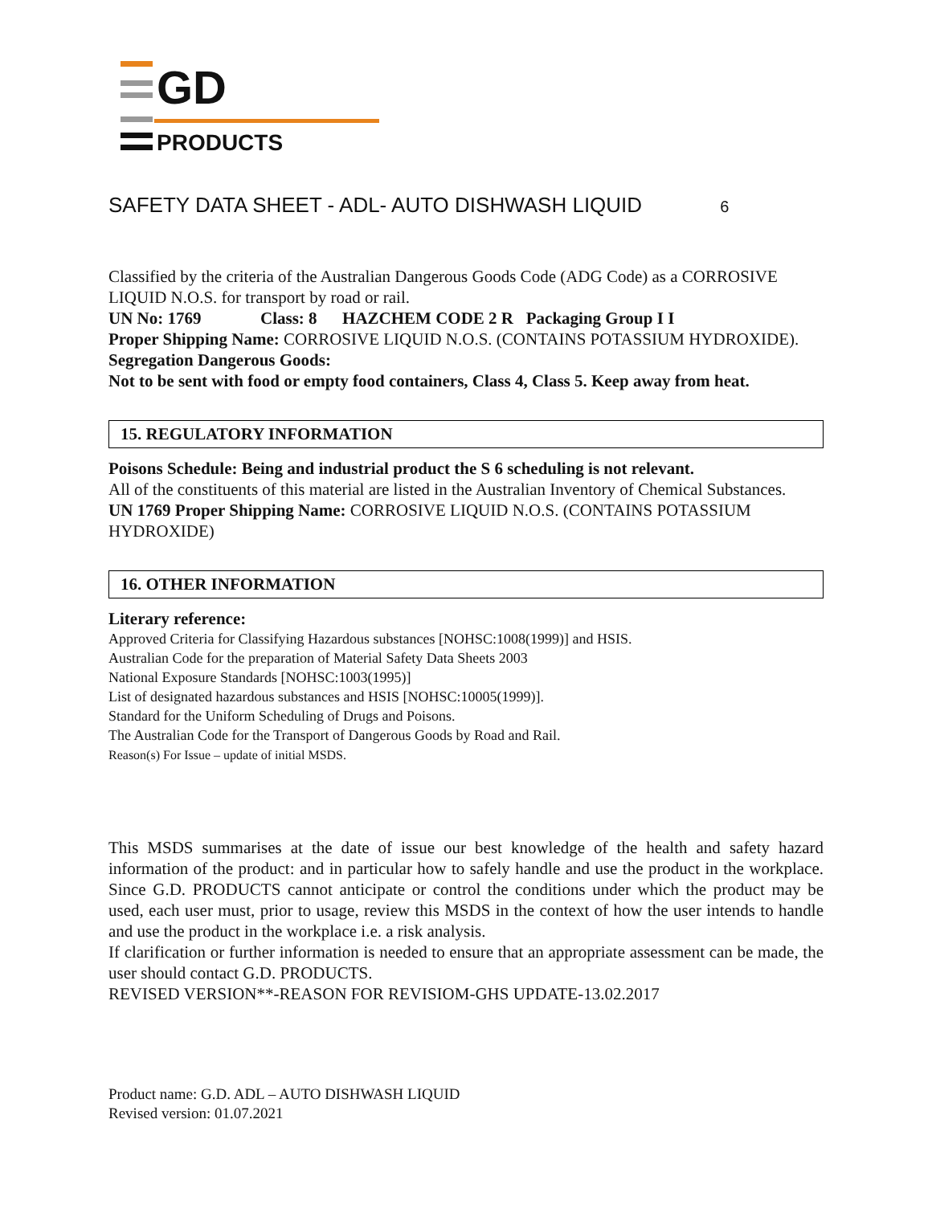GD
PRODUCTS
SAFETY DATA SHEET - ADL- AUTO DISHWASH LIQUID 6
Classified by the criteria of the Australian Dangerous Goods Code (ADG Code) as a CORROSIVE LIQUID N.O.S. for transport by road or rail.
UN No: 1769 Class: 8 HAZCHEM CODE 2 R Packaging Group I I
Proper Shipping Name: CORROSIVE LIQUID N.O.S. (CONTAINS POTASSIUM HYDROXIDE).
Segregation Dangerous Goods:
Not to be sent with food or empty food containers, Class 4, Class 5. Keep away from heat.
15. REGULATORY INFORMATION
Poisons Schedule: Being and industrial product the S 6 scheduling is not relevant.
All of the constituents of this material are listed in the Australian Inventory of Chemical Substances.
UN 1769 Proper Shipping Name: CORROSIVE LIQUID N.O.S. (CONTAINS POTASSIUM HYDROXIDE)
16. OTHER INFORMATION
Literary reference:
Approved Criteria for Classifying Hazardous substances [NOHSC:1008(1999)] and HSIS.
Australian Code for the preparation of Material Safety Data Sheets 2003
National Exposure Standards [NOHSC:1003(1995)]
List of designated hazardous substances and HSIS [NOHSC:10005(1999)].
Standard for the Uniform Scheduling of Drugs and Poisons.
The Australian Code for the Transport of Dangerous Goods by Road and Rail.
Reason(s) For Issue – update of initial MSDS.
This MSDS summarises at the date of issue our best knowledge of the health and safety hazard information of the product: and in particular how to safely handle and use the product in the workplace. Since G.D. PRODUCTS cannot anticipate or control the conditions under which the product may be used, each user must, prior to usage, review this MSDS in the context of how the user intends to handle and use the product in the workplace i.e. a risk analysis.
If clarification or further information is needed to ensure that an appropriate assessment can be made, the user should contact G.D. PRODUCTS.
REVISED VERSION**-REASON FOR REVISIOM-GHS UPDATE-13.02.2017
Product name: G.D. ADL – AUTO DISHWASH LIQUID
Revised version: 01.07.2021